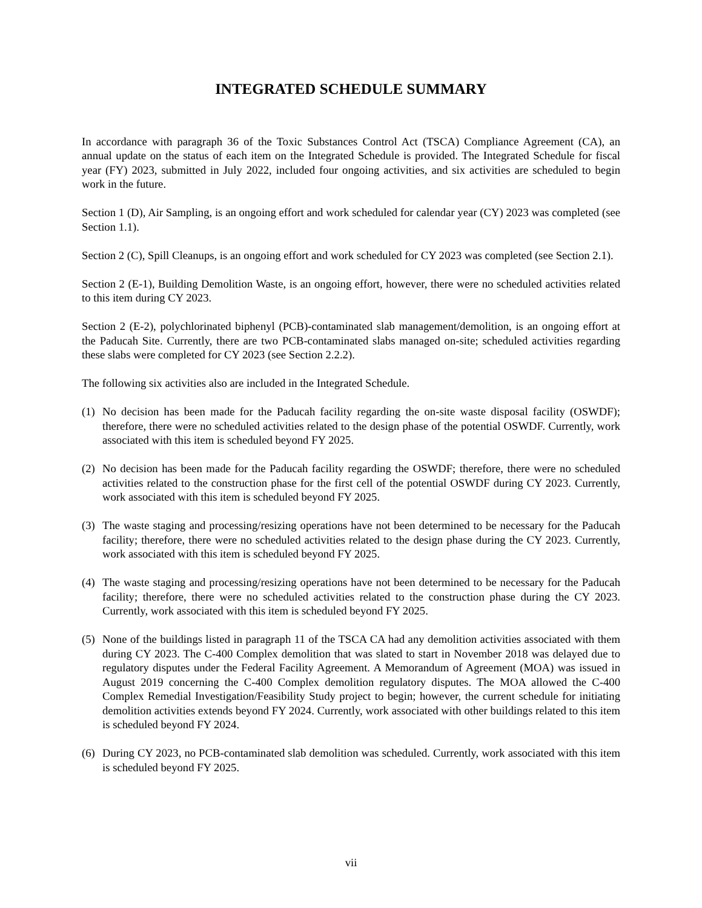INTEGRATED SCHEDULE SUMMARY
In accordance with paragraph 36 of the Toxic Substances Control Act (TSCA) Compliance Agreement (CA), an annual update on the status of each item on the Integrated Schedule is provided. The Integrated Schedule for fiscal year (FY) 2023, submitted in July 2022, included four ongoing activities, and six activities are scheduled to begin work in the future.
Section 1 (D), Air Sampling, is an ongoing effort and work scheduled for calendar year (CY) 2023 was completed (see Section 1.1).
Section 2 (C), Spill Cleanups, is an ongoing effort and work scheduled for CY 2023 was completed (see Section 2.1).
Section 2 (E-1), Building Demolition Waste, is an ongoing effort, however, there were no scheduled activities related to this item during CY 2023.
Section 2 (E-2), polychlorinated biphenyl (PCB)-contaminated slab management/demolition, is an ongoing effort at the Paducah Site. Currently, there are two PCB-contaminated slabs managed on-site; scheduled activities regarding these slabs were completed for CY 2023 (see Section 2.2.2).
The following six activities also are included in the Integrated Schedule.
(1) No decision has been made for the Paducah facility regarding the on-site waste disposal facility (OSWDF); therefore, there were no scheduled activities related to the design phase of the potential OSWDF. Currently, work associated with this item is scheduled beyond FY 2025.
(2) No decision has been made for the Paducah facility regarding the OSWDF; therefore, there were no scheduled activities related to the construction phase for the first cell of the potential OSWDF during CY 2023. Currently, work associated with this item is scheduled beyond FY 2025.
(3) The waste staging and processing/resizing operations have not been determined to be necessary for the Paducah facility; therefore, there were no scheduled activities related to the design phase during the CY 2023. Currently, work associated with this item is scheduled beyond FY 2025.
(4) The waste staging and processing/resizing operations have not been determined to be necessary for the Paducah facility; therefore, there were no scheduled activities related to the construction phase during the CY 2023. Currently, work associated with this item is scheduled beyond FY 2025.
(5) None of the buildings listed in paragraph 11 of the TSCA CA had any demolition activities associated with them during CY 2023. The C-400 Complex demolition that was slated to start in November 2018 was delayed due to regulatory disputes under the Federal Facility Agreement. A Memorandum of Agreement (MOA) was issued in August 2019 concerning the C-400 Complex demolition regulatory disputes. The MOA allowed the C-400 Complex Remedial Investigation/Feasibility Study project to begin; however, the current schedule for initiating demolition activities extends beyond FY 2024. Currently, work associated with other buildings related to this item is scheduled beyond FY 2024.
(6) During CY 2023, no PCB-contaminated slab demolition was scheduled. Currently, work associated with this item is scheduled beyond FY 2025.
vii